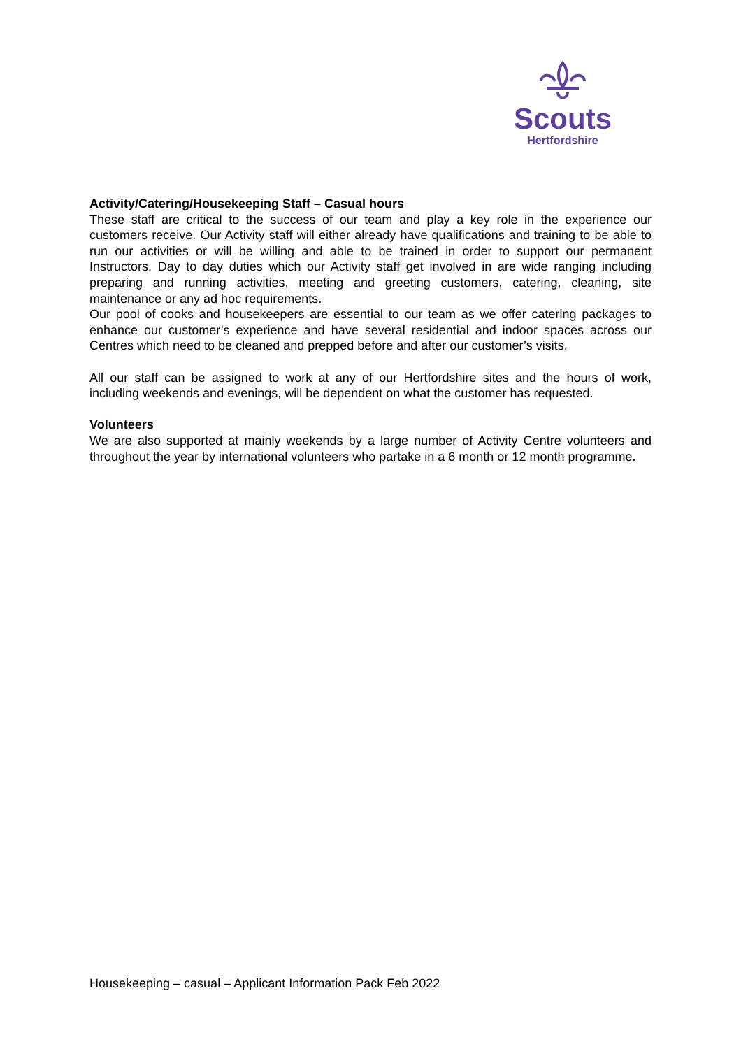Scouts
Hertfordshire
Activity/Catering/Housekeeping Staff – Casual hours
These staff are critical to the success of our team and play a key role in the experience our customers receive. Our Activity staff will either already have qualifications and training to be able to run our activities or will be willing and able to be trained in order to support our permanent Instructors. Day to day duties which our Activity staff get involved in are wide ranging including preparing and running activities, meeting and greeting customers, catering, cleaning, site maintenance or any ad hoc requirements.
Our pool of cooks and housekeepers are essential to our team as we offer catering packages to enhance our customer’s experience and have several residential and indoor spaces across our Centres which need to be cleaned and prepped before and after our customer’s visits.
All our staff can be assigned to work at any of our Hertfordshire sites and the hours of work, including weekends and evenings, will be dependent on what the customer has requested.
Volunteers
We are also supported at mainly weekends by a large number of Activity Centre volunteers and throughout the year by international volunteers who partake in a 6 month or 12 month programme.
Housekeeping – casual – Applicant Information Pack Feb 2022